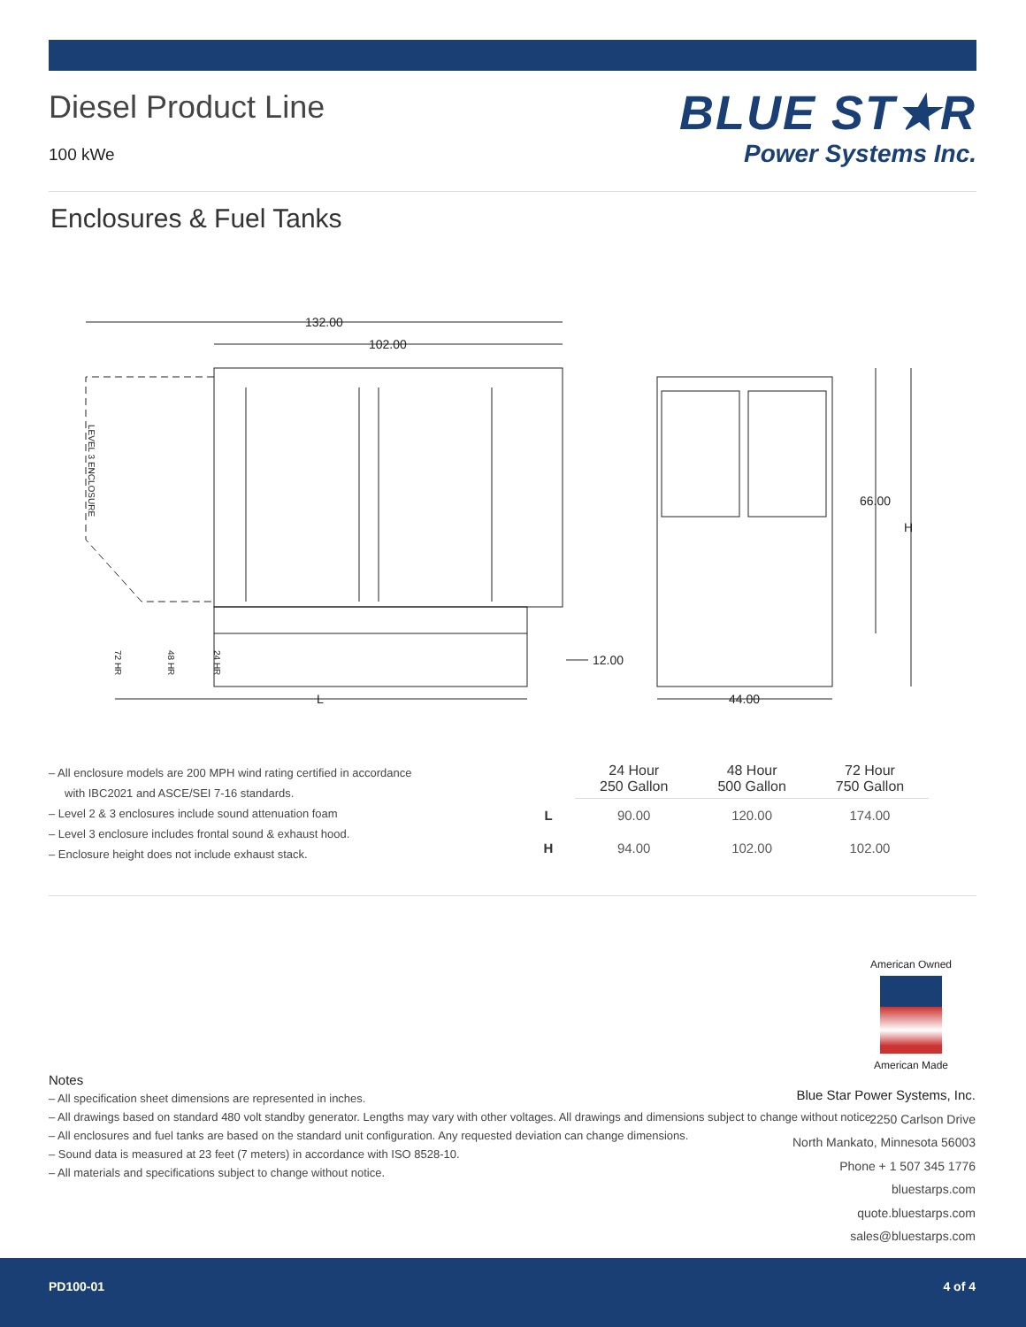Diesel Product Line
100 kWe
BLUE ST★R
Power Systems Inc.
Enclosures & Fuel Tanks
132.00
102.00
L
12.00
66.00
H
44.00
LEVEL 3 ENCLOSURE
72 HR
48 HR
24 HR
– All enclosure models are 200 MPH wind rating certified in accordance with IBC2021 and ASCE/SEI 7-16 standards.
– Level 2 & 3 enclosures include sound attenuation foam
– Level 3 enclosure includes frontal sound & exhaust hood.
– Enclosure height does not include exhaust stack.
| | 24 Hour 250 Gallon | 48 Hour 500 Gallon | 72 Hour 750 Gallon |
| --- | --- | --- | --- |
| L | 90.00 | 120.00 | 174.00 |
| H | 94.00 | 102.00 | 102.00 |
American Owned
American Made
Notes
– All specification sheet dimensions are represented in inches.
– All drawings based on standard 480 volt standby generator. Lengths may vary with other voltages. All drawings and dimensions subject to change without notice.
– All enclosures and fuel tanks are based on the standard unit configuration. Any requested deviation can change dimensions.
– Sound data is measured at 23 feet (7 meters) in accordance with ISO 8528-10.
– All materials and specifications subject to change without notice.
Blue Star Power Systems, Inc.
2250 Carlson Drive
North Mankato, Minnesota 56003
Phone + 1 507 345 1776
bluestarps.com
quote.bluestarps.com
sales@bluestarps.com
PD100-01 4 of 4